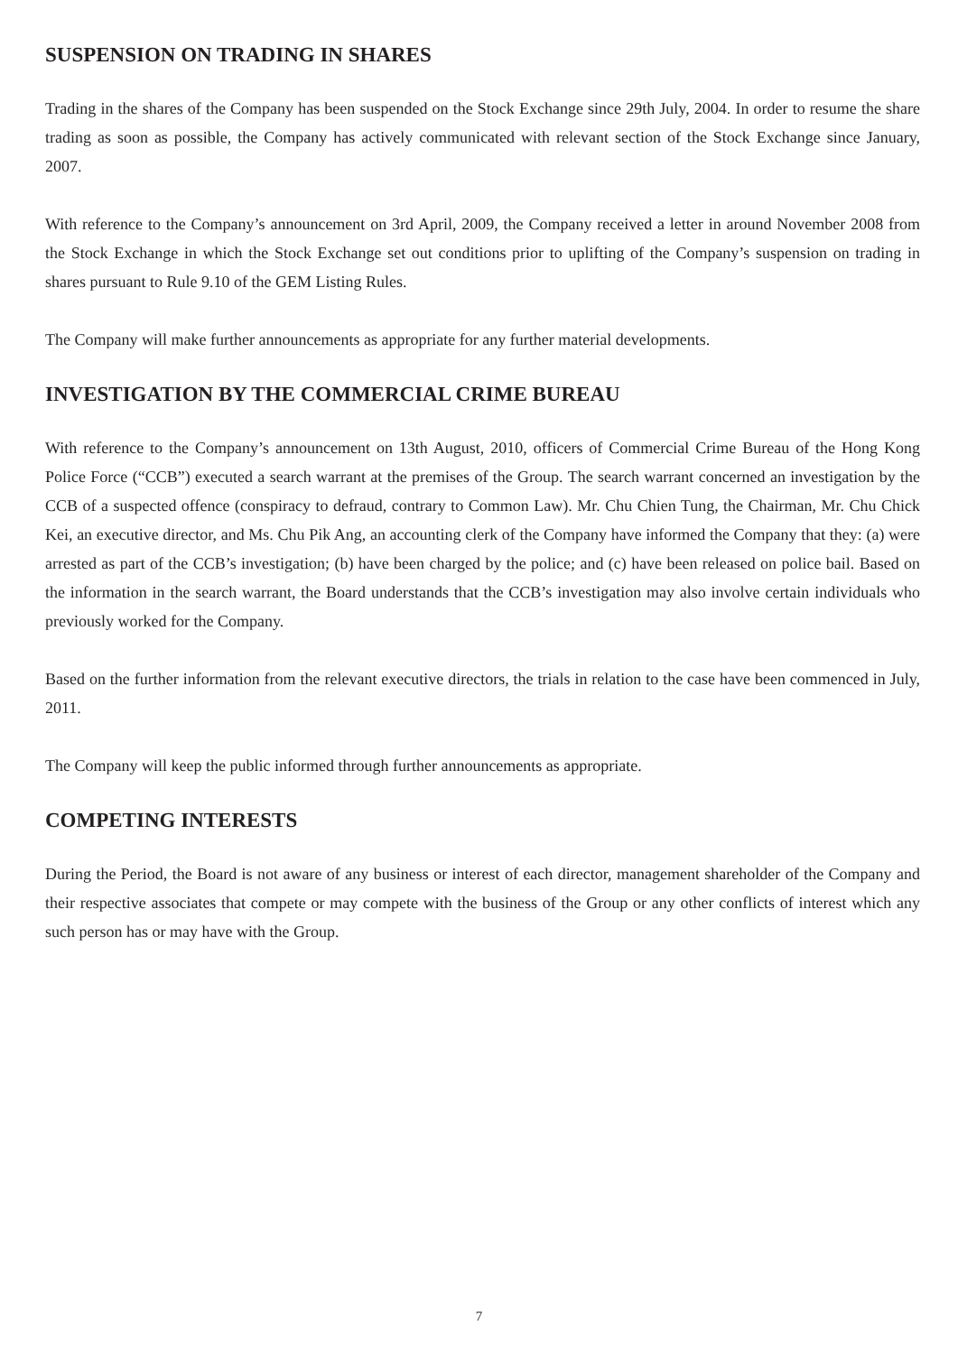SUSPENSION ON TRADING IN SHARES
Trading in the shares of the Company has been suspended on the Stock Exchange since 29th July, 2004. In order to resume the share trading as soon as possible, the Company has actively communicated with relevant section of the Stock Exchange since January, 2007.
With reference to the Company’s announcement on 3rd April, 2009, the Company received a letter in around November 2008 from the Stock Exchange in which the Stock Exchange set out conditions prior to uplifting of the Company’s suspension on trading in shares pursuant to Rule 9.10 of the GEM Listing Rules.
The Company will make further announcements as appropriate for any further material developments.
INVESTIGATION BY THE COMMERCIAL CRIME BUREAU
With reference to the Company’s announcement on 13th August, 2010, officers of Commercial Crime Bureau of the Hong Kong Police Force (“CCB”) executed a search warrant at the premises of the Group. The search warrant concerned an investigation by the CCB of a suspected offence (conspiracy to defraud, contrary to Common Law). Mr. Chu Chien Tung, the Chairman, Mr. Chu Chick Kei, an executive director, and Ms. Chu Pik Ang, an accounting clerk of the Company have informed the Company that they: (a) were arrested as part of the CCB’s investigation; (b) have been charged by the police; and (c) have been released on police bail. Based on the information in the search warrant, the Board understands that the CCB’s investigation may also involve certain individuals who previously worked for the Company.
Based on the further information from the relevant executive directors, the trials in relation to the case have been commenced in July, 2011.
The Company will keep the public informed through further announcements as appropriate.
COMPETING INTERESTS
During the Period, the Board is not aware of any business or interest of each director, management shareholder of the Company and their respective associates that compete or may compete with the business of the Group or any other conflicts of interest which any such person has or may have with the Group.
7